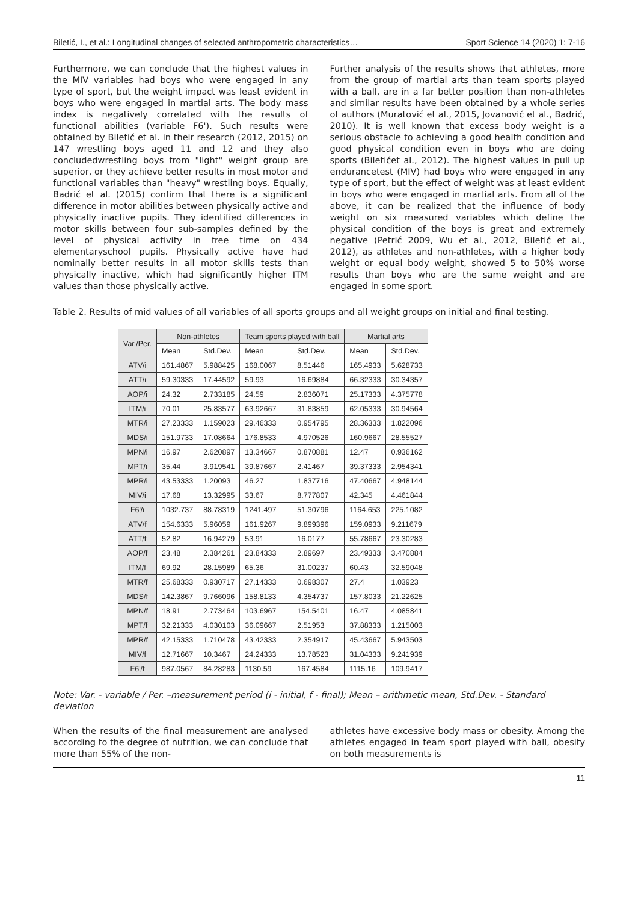Biletić, I., et al.: Longitudinal changes of selected anthropometric characteristics… Sport Science 14 (2020) 1: 7-16
Furthermore, we can conclude that the highest values in the MIV variables had boys who were engaged in any type of sport, but the weight impact was least evident in boys who were engaged in martial arts. The body mass index is negatively correlated with the results of functional abilities (variable F6'). Such results were obtained by Biletić et al. in their research (2012, 2015) on 147 wrestling boys aged 11 and 12 and they also concludedwrestling boys from "light" weight group are superior, or they achieve better results in most motor and functional variables than "heavy" wrestling boys. Equally, Badrić et al. (2015) confirm that there is a significant difference in motor abilities between physically active and physically inactive pupils. They identified differences in motor skills between four sub-samples defined by the level of physical activity in free time on 434 elementaryschool pupils. Physically active have had nominally better results in all motor skills tests than physically inactive, which had significantly higher ITM values than those physically active.
Further analysis of the results shows that athletes, more from the group of martial arts than team sports played with a ball, are in a far better position than non-athletes and similar results have been obtained by a whole series of authors (Muratović et al., 2015, Jovanović et al., Badrić, 2010). It is well known that excess body weight is a serious obstacle to achieving a good health condition and good physical condition even in boys who are doing sports (Biletićet al., 2012). The highest values in pull up endurancetest (MIV) had boys who were engaged in any type of sport, but the effect of weight was at least evident in boys who were engaged in martial arts. From all of the above, it can be realized that the influence of body weight on six measured variables which define the physical condition of the boys is great and extremely negative (Petrić 2009, Wu et al., 2012, Biletić et al., 2012), as athletes and non-athletes, with a higher body weight or equal body weight, showed 5 to 50% worse results than boys who are the same weight and are engaged in some sport.
Table 2. Results of mid values of all variables of all sports groups and all weight groups on initial and final testing.
| Var./Per. | Non-athletes | | Team sports played with ball | | Martial arts | |
| --- | --- | --- | --- | --- | --- | --- |
| | Mean | Std.Dev. | Mean | Std.Dev. | Mean | Std.Dev. |
| ATV/i | 161.4867 | 5.988425 | 168.0067 | 8.51446 | 165.4933 | 5.628733 |
| ATT/i | 59.30333 | 17.44592 | 59.93 | 16.69884 | 66.32333 | 30.34357 |
| AOP/i | 24.32 | 2.733185 | 24.59 | 2.836071 | 25.17333 | 4.375778 |
| ITM/i | 70.01 | 25.83577 | 63.92667 | 31.83859 | 62.05333 | 30.94564 |
| MTR/i | 27.23333 | 1.159023 | 29.46333 | 0.954795 | 28.36333 | 1.822096 |
| MDS/i | 151.9733 | 17.08664 | 176.8533 | 4.970526 | 160.9667 | 28.55527 |
| MPN/i | 16.97 | 2.620897 | 13.34667 | 0.870881 | 12.47 | 0.936162 |
| MPT/i | 35.44 | 3.919541 | 39.87667 | 2.41467 | 39.37333 | 2.954341 |
| MPR/i | 43.53333 | 1.20093 | 46.27 | 1.837716 | 47.40667 | 4.948144 |
| MIV/i | 17.68 | 13.32995 | 33.67 | 8.777807 | 42.345 | 4.461844 |
| F6'/i | 1032.737 | 88.78319 | 1241.497 | 51.30796 | 1164.653 | 225.1082 |
| ATV/f | 154.6333 | 5.96059 | 161.9267 | 9.899396 | 159.0933 | 9.211679 |
| ATT/f | 52.82 | 16.94279 | 53.91 | 16.0177 | 55.78667 | 23.30283 |
| AOP/f | 23.48 | 2.384261 | 23.84333 | 2.89697 | 23.49333 | 3.470884 |
| ITM/f | 69.92 | 28.15989 | 65.36 | 31.00237 | 60.43 | 32.59048 |
| MTR/f | 25.68333 | 0.930717 | 27.14333 | 0.698307 | 27.4 | 1.03923 |
| MDS/f | 142.3867 | 9.766096 | 158.8133 | 4.354737 | 157.8033 | 21.22625 |
| MPN/f | 18.91 | 2.773464 | 103.6967 | 154.5401 | 16.47 | 4.085841 |
| MPT/f | 32.21333 | 4.030103 | 36.09667 | 2.51953 | 37.88333 | 1.215003 |
| MPR/f | 42.15333 | 1.710478 | 43.42333 | 2.354917 | 45.43667 | 5.943503 |
| MIV/f | 12.71667 | 10.3467 | 24.24333 | 13.78523 | 31.04333 | 9.241939 |
| F6'/f | 987.0567 | 84.28283 | 1130.59 | 167.4584 | 1115.16 | 109.9417 |
Note: Var. - variable / Per. –measurement period (i - initial, f - final); Mean – arithmetic mean, Std.Dev. - Standard deviation
When the results of the final measurement are analysed according to the degree of nutrition, we can conclude that more than 55% of the non-
athletes have excessive body mass or obesity. Among the athletes engaged in team sport played with ball, obesity on both measurements is
11